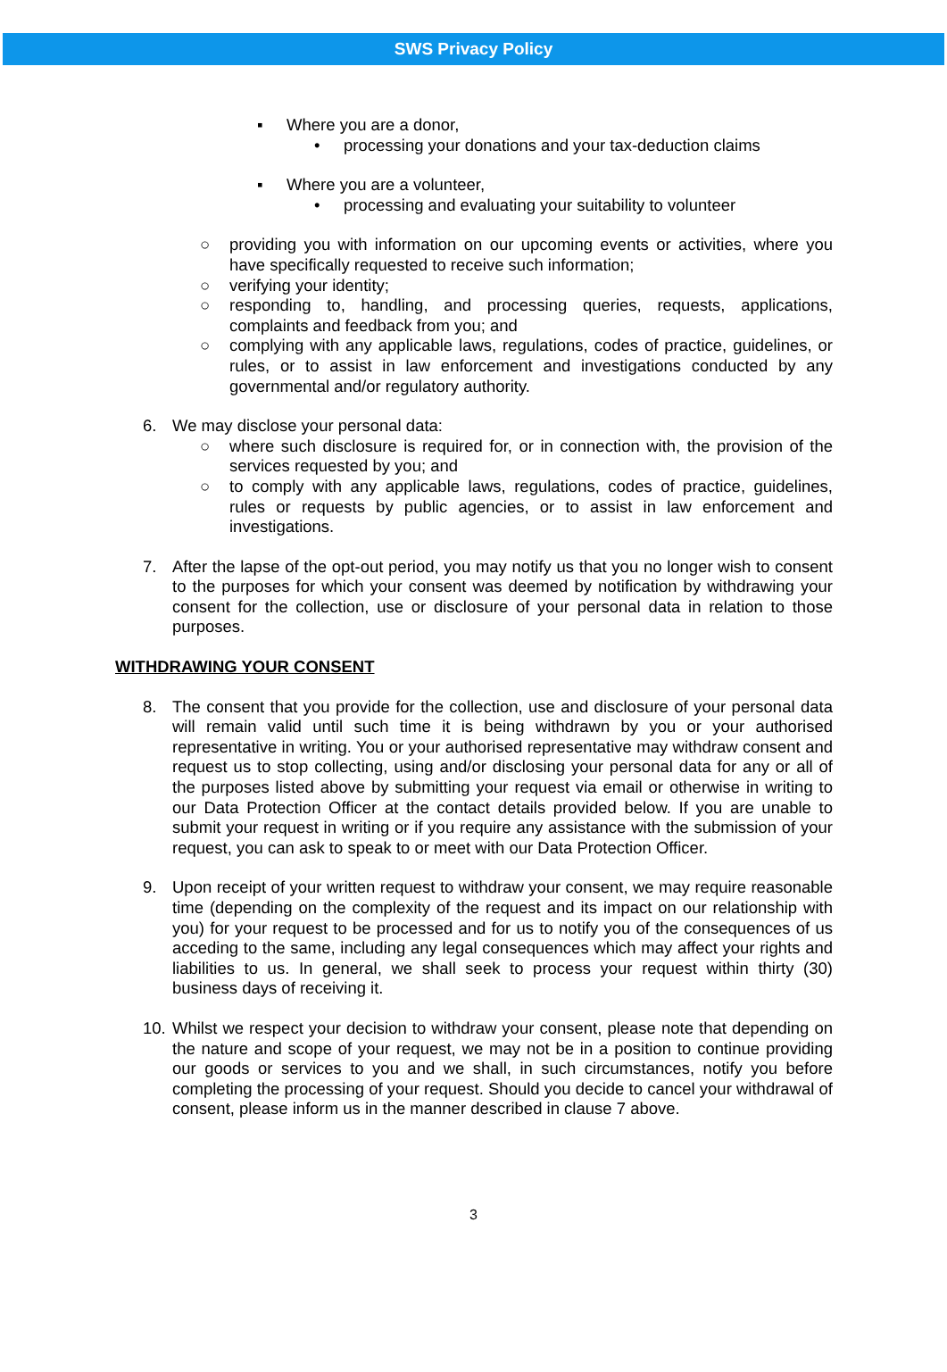SWS Privacy Policy
▪ Where you are a donor,
• processing your donations and your tax-deduction claims
▪ Where you are a volunteer,
• processing and evaluating your suitability to volunteer
○ providing you with information on our upcoming events or activities, where you have specifically requested to receive such information;
○ verifying your identity;
○ responding to, handling, and processing queries, requests, applications, complaints and feedback from you; and
○ complying with any applicable laws, regulations, codes of practice, guidelines, or rules, or to assist in law enforcement and investigations conducted by any governmental and/or regulatory authority.
6. We may disclose your personal data:
○ where such disclosure is required for, or in connection with, the provision of the services requested by you; and
○ to comply with any applicable laws, regulations, codes of practice, guidelines, rules or requests by public agencies, or to assist in law enforcement and investigations.
7. After the lapse of the opt-out period, you may notify us that you no longer wish to consent to the purposes for which your consent was deemed by notification by withdrawing your consent for the collection, use or disclosure of your personal data in relation to those purposes.
WITHDRAWING YOUR CONSENT
8. The consent that you provide for the collection, use and disclosure of your personal data will remain valid until such time it is being withdrawn by you or your authorised representative in writing. You or your authorised representative may withdraw consent and request us to stop collecting, using and/or disclosing your personal data for any or all of the purposes listed above by submitting your request via email or otherwise in writing to our Data Protection Officer at the contact details provided below. If you are unable to submit your request in writing or if you require any assistance with the submission of your request, you can ask to speak to or meet with our Data Protection Officer.
9. Upon receipt of your written request to withdraw your consent, we may require reasonable time (depending on the complexity of the request and its impact on our relationship with you) for your request to be processed and for us to notify you of the consequences of us acceding to the same, including any legal consequences which may affect your rights and liabilities to us. In general, we shall seek to process your request within thirty (30) business days of receiving it.
10. Whilst we respect your decision to withdraw your consent, please note that depending on the nature and scope of your request, we may not be in a position to continue providing our goods or services to you and we shall, in such circumstances, notify you before completing the processing of your request. Should you decide to cancel your withdrawal of consent, please inform us in the manner described in clause 7 above.
3